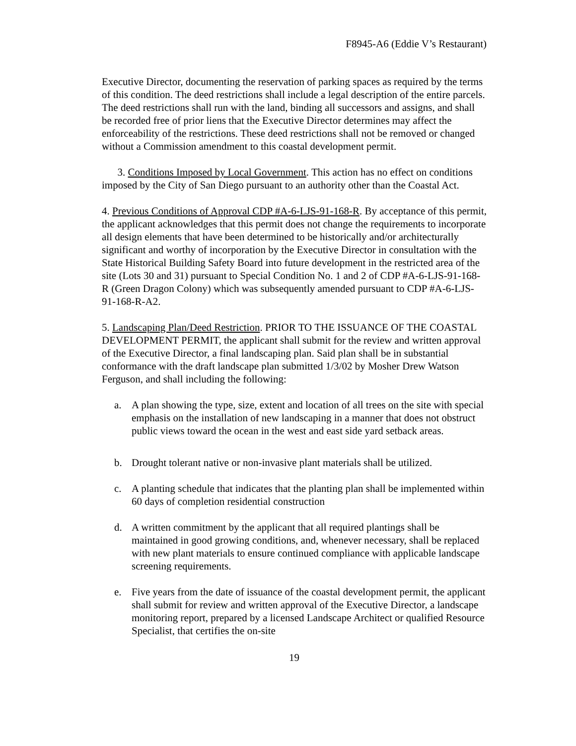F8945-A6 (Eddie V’s Restaurant)
Executive Director, documenting the reservation of parking spaces as required by the terms of this condition. The deed restrictions shall include a legal description of the entire parcels. The deed restrictions shall run with the land, binding all successors and assigns, and shall be recorded free of prior liens that the Executive Director determines may affect the enforceability of the restrictions. These deed restrictions shall not be removed or changed without a Commission amendment to this coastal development permit.
3. Conditions Imposed by Local Government. This action has no effect on conditions imposed by the City of San Diego pursuant to an authority other than the Coastal Act.
4. Previous Conditions of Approval CDP #A-6-LJS-91-168-R. By acceptance of this permit, the applicant acknowledges that this permit does not change the requirements to incorporate all design elements that have been determined to be historically and/or architecturally significant and worthy of incorporation by the Executive Director in consultation with the State Historical Building Safety Board into future development in the restricted area of the site (Lots 30 and 31) pursuant to Special Condition No. 1 and 2 of CDP #A-6-LJS-91-168-R (Green Dragon Colony) which was subsequently amended pursuant to CDP #A-6-LJS-91-168-R-A2.
5. Landscaping Plan/Deed Restriction. PRIOR TO THE ISSUANCE OF THE COASTAL DEVELOPMENT PERMIT, the applicant shall submit for the review and written approval of the Executive Director, a final landscaping plan. Said plan shall be in substantial conformance with the draft landscape plan submitted 1/3/02 by Mosher Drew Watson Ferguson, and shall including the following:
a. A plan showing the type, size, extent and location of all trees on the site with special emphasis on the installation of new landscaping in a manner that does not obstruct public views toward the ocean in the west and east side yard setback areas.
b. Drought tolerant native or non-invasive plant materials shall be utilized.
c. A planting schedule that indicates that the planting plan shall be implemented within 60 days of completion residential construction
d. A written commitment by the applicant that all required plantings shall be maintained in good growing conditions, and, whenever necessary, shall be replaced with new plant materials to ensure continued compliance with applicable landscape screening requirements.
e. Five years from the date of issuance of the coastal development permit, the applicant shall submit for review and written approval of the Executive Director, a landscape monitoring report, prepared by a licensed Landscape Architect or qualified Resource Specialist, that certifies the on-site
19